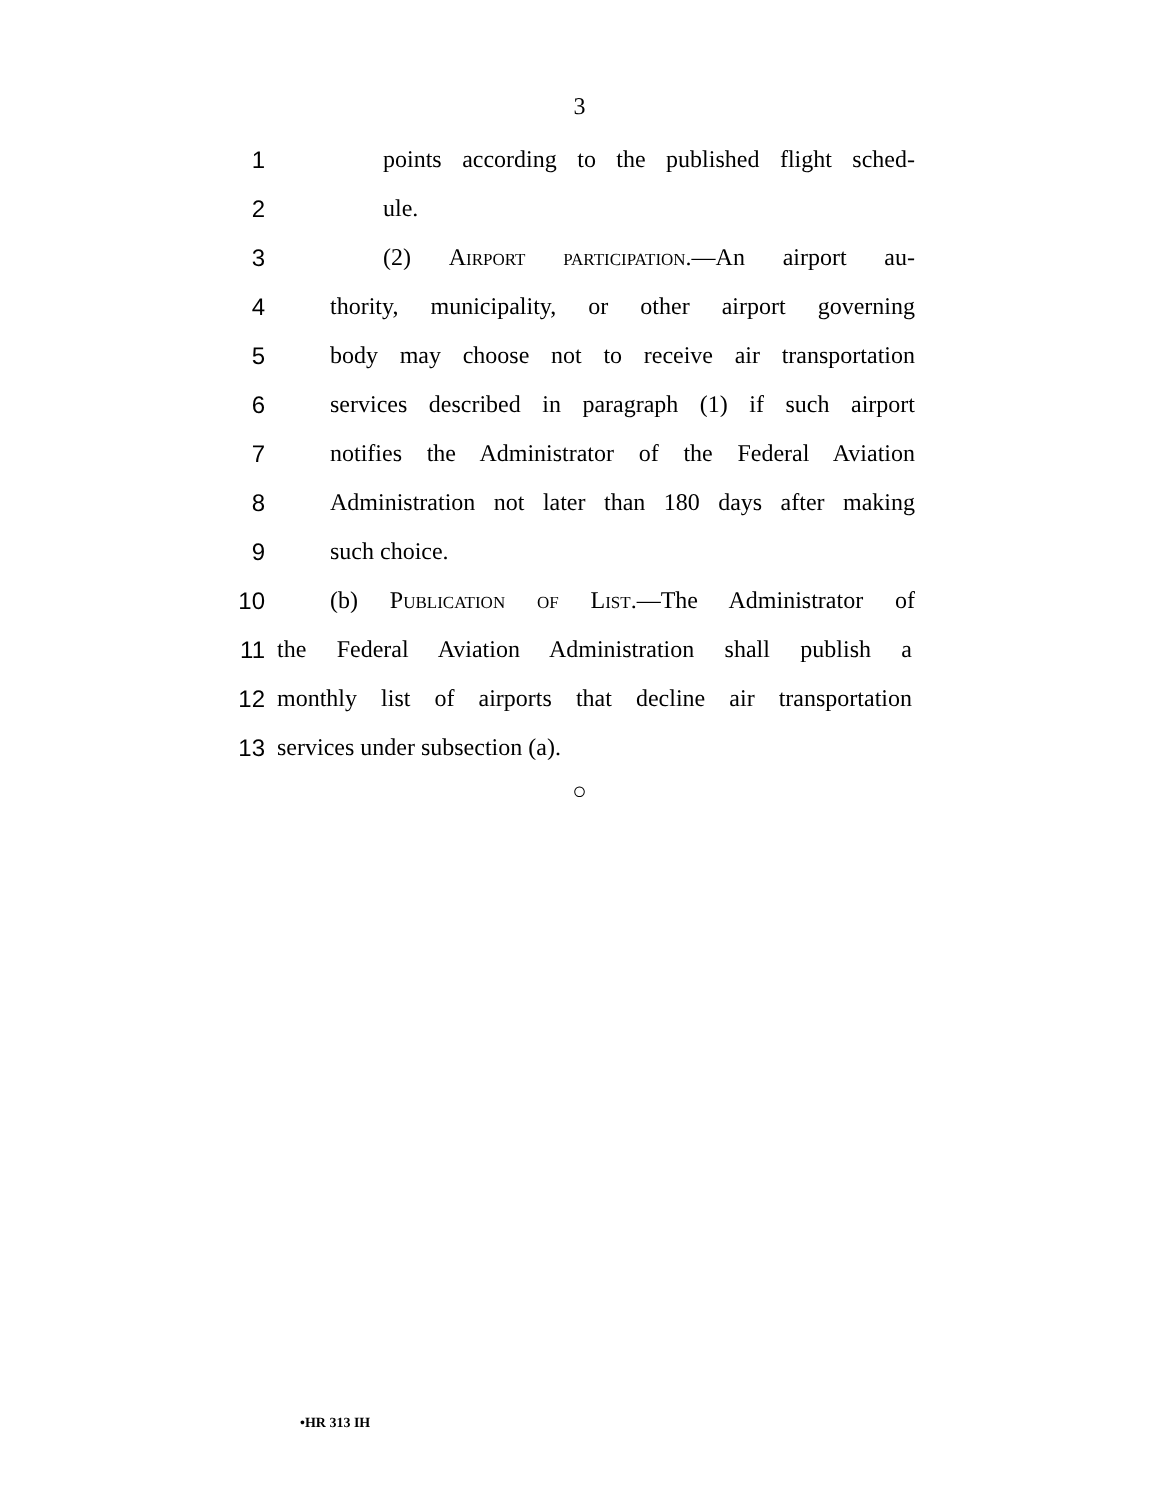3
1 points according to the published flight sched-
2 ule.
3 (2) Airport participation.—An airport au-
4 thority, municipality, or other airport governing
5 body may choose not to receive air transportation
6 services described in paragraph (1) if such airport
7 notifies the Administrator of the Federal Aviation
8 Administration not later than 180 days after making
9 such choice.
10 (b) Publication of List.—The Administrator of
11 the Federal Aviation Administration shall publish a
12 monthly list of airports that decline air transportation
13 services under subsection (a).
○
•HR 313 IH